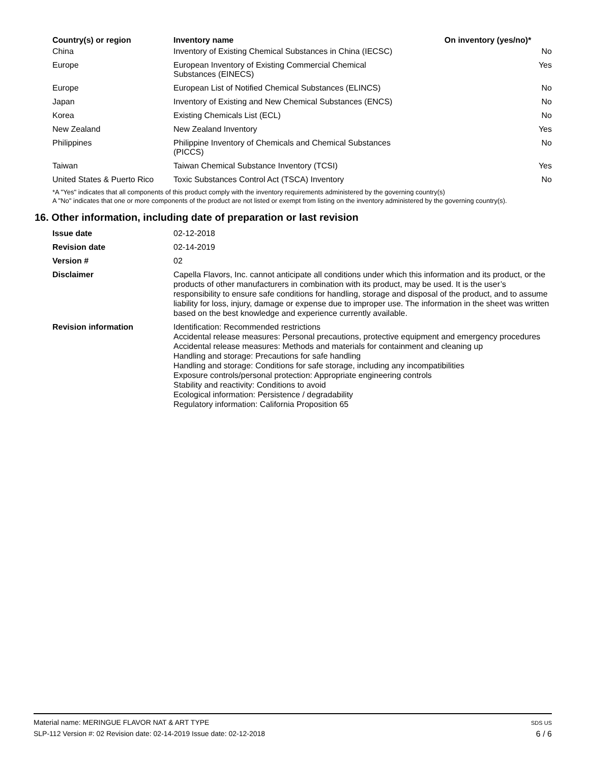| Country(s) or region | Inventory name | On inventory (yes/no)* |
| --- | --- | --- |
| China | Inventory of Existing Chemical Substances in China (IECSC) | No |
| Europe | European Inventory of Existing Commercial Chemical Substances (EINECS) | Yes |
| Europe | European List of Notified Chemical Substances (ELINCS) | No |
| Japan | Inventory of Existing and New Chemical Substances (ENCS) | No |
| Korea | Existing Chemicals List (ECL) | No |
| New Zealand | New Zealand Inventory | Yes |
| Philippines | Philippine Inventory of Chemicals and Chemical Substances (PICCS) | No |
| Taiwan | Taiwan Chemical Substance Inventory (TCSI) | Yes |
| United States & Puerto Rico | Toxic Substances Control Act (TSCA) Inventory | No |
*A "Yes" indicates that all components of this product comply with the inventory requirements administered by the governing country(s)
A "No" indicates that one or more components of the product are not listed or exempt from listing on the inventory administered by the governing country(s).
16. Other information, including date of preparation or last revision
| Issue date | 02-12-2018 |
| Revision date | 02-14-2019 |
| Version # | 02 |
| Disclaimer | Capella Flavors, Inc. cannot anticipate all conditions under which this information and its product, or the products of other manufacturers in combination with its product, may be used. It is the user’s responsibility to ensure safe conditions for handling, storage and disposal of the product, and to assume liability for loss, injury, damage or expense due to improper use. The information in the sheet was written based on the best knowledge and experience currently available. |
| Revision information | Identification: Recommended restrictions Accidental release measures: Personal precautions, protective equipment and emergency procedures Accidental release measures: Methods and materials for containment and cleaning up Handling and storage: Precautions for safe handling Handling and storage: Conditions for safe storage, including any incompatibilities Exposure controls/personal protection: Appropriate engineering controls Stability and reactivity: Conditions to avoid Ecological information: Persistence / degradability Regulatory information: California Proposition 65 |
Material name: MERINGUE FLAVOR NAT & ART TYPE
SLP-112 Version #: 02 Revision date: 02-14-2019 Issue date: 02-12-2018
SDS US
6 / 6